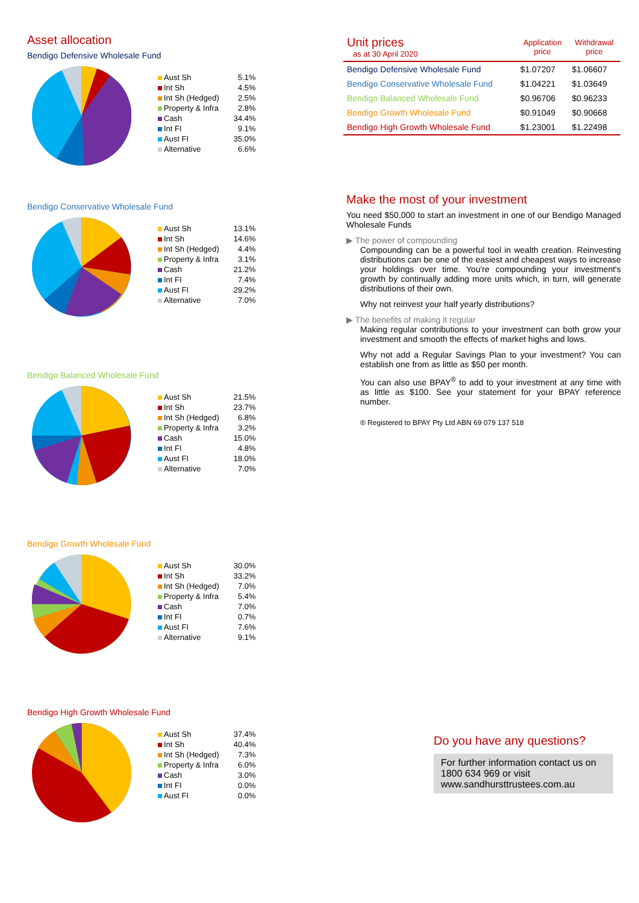Asset allocation
Bendigo Defensive Wholesale Fund
| Aust Sh | 5.1% |
| Int Sh | 4.5% |
| Int Sh (Hedged) | 2.5% |
| Property & Infra | 2.8% |
| Cash | 34.4% |
| Int FI | 9.1% |
| Aust FI | 35.0% |
| Alternative | 6.6% |
Bendigo Conservative Wholesale Fund
| Aust Sh | 13.1% |
| Int Sh | 14.6% |
| Int Sh (Hedged) | 4.4% |
| Property & Infra | 3.1% |
| Cash | 21.2% |
| Int FI | 7.4% |
| Aust FI | 29.2% |
| Alternative | 7.0% |
Bendigo Balanced Wholesale Fund
| Aust Sh | 21.5% |
| Int Sh | 23.7% |
| Int Sh (Hedged) | 6.8% |
| Property & Infra | 3.2% |
| Cash | 15.0% |
| Int FI | 4.8% |
| Aust FI | 18.0% |
| Alternative | 7.0% |
Bendigo Growth Wholesale Fund
| Aust Sh | 30.0% |
| Int Sh | 33.2% |
| Int Sh (Hedged) | 7.0% |
| Property & Infra | 5.4% |
| Cash | 7.0% |
| Int FI | 0.7% |
| Aust FI | 7.6% |
| Alternative | 9.1% |
Bendigo High Growth Wholesale Fund
| Aust Sh | 37.4% |
| Int Sh | 40.4% |
| Int Sh (Hedged) | 7.3% |
| Property & Infra | 6.0% |
| Cash | 3.0% |
| Int FI | 0.0% |
| Aust FI | 0.0% |
| Unit prices as at 30 April 2020 | Application price | Withdrawal price |
| --- | --- | --- |
| Bendigo Defensive Wholesale Fund | $1.07207 | $1.06607 |
| Bendigo Conservative Wholesale Fund | $1.04221 | $1.03649 |
| Bendigo Balanced Wholesale Fund | $0.96706 | $0.96233 |
| Bendigo Growth Wholesale Fund | $0.91049 | $0.90668 |
| Bendigo High Growth Wholesale Fund | $1.23001 | $1.22498 |
Make the most of your investment
You need $50,000 to start an investment in one of our Bendigo Managed Wholesale Funds
▶ The power of compounding
Compounding can be a powerful tool in wealth creation. Reinvesting distributions can be one of the easiest and cheapest ways to increase your holdings over time. You're compounding your investment's growth by continually adding more units which, in turn, will generate distributions of their own.
Why not reinvest your half yearly distributions?
▶ The benefits of making it regular
Making regular contributions to your investment can both grow your investment and smooth the effects of market highs and lows.
Why not add a Regular Savings Plan to your investment? You can establish one from as little as $50 per month.
You can also use BPAY<sup>®</sup> to add to your investment at any time with as little as $100. See your statement for your BPAY reference number.
® Registered to BPAY Pty Ltd ABN 69 079 137 518
Do you have any questions?
For further information contact us on 1800 634 969 or visit www.sandhursttrustees.com.au